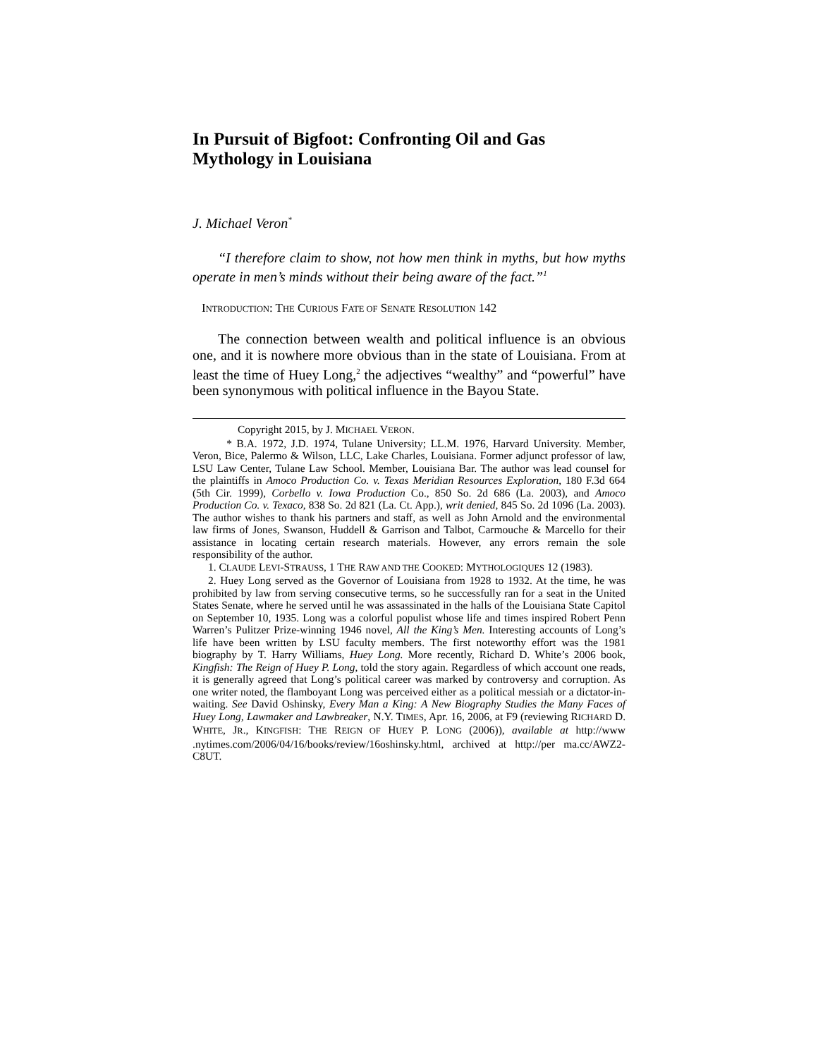In Pursuit of Bigfoot: Confronting Oil and Gas Mythology in Louisiana
J. Michael Veron<sup>*</sup>
“I therefore claim to show, not how men think in myths, but how myths operate in men’s minds without their being aware of the fact.”<sup>1</sup>
INTRODUCTION: THE CURIOUS FATE OF SENATE RESOLUTION 142
The connection between wealth and political influence is an obvious one, and it is nowhere more obvious than in the state of Louisiana. From at least the time of Huey Long,<sup>2</sup> the adjectives “wealthy” and “powerful” have been synonymous with political influence in the Bayou State.
Copyright 2015, by J. MICHAEL VERON.
* B.A. 1972, J.D. 1974, Tulane University; LL.M. 1976, Harvard University. Member, Veron, Bice, Palermo & Wilson, LLC, Lake Charles, Louisiana. Former adjunct professor of law, LSU Law Center, Tulane Law School. Member, Louisiana Bar. The author was lead counsel for the plaintiffs in Amoco Production Co. v. Texas Meridian Resources Exploration, 180 F.3d 664 (5th Cir. 1999), Corbello v. Iowa Production Co., 850 So. 2d 686 (La. 2003), and Amoco Production Co. v. Texaco, 838 So. 2d 821 (La. Ct. App.), writ denied, 845 So. 2d 1096 (La. 2003). The author wishes to thank his partners and staff, as well as John Arnold and the environmental law firms of Jones, Swanson, Huddell & Garrison and Talbot, Carmouche & Marcello for their assistance in locating certain research materials. However, any errors remain the sole responsibility of the author.
1. CLAUDE LEVI-STRAUSS, 1 THE RAW AND THE COOKED: MYTHOLOGIQUES 12 (1983).
2. Huey Long served as the Governor of Louisiana from 1928 to 1932. At the time, he was prohibited by law from serving consecutive terms, so he successfully ran for a seat in the United States Senate, where he served until he was assassinated in the halls of the Louisiana State Capitol on September 10, 1935. Long was a colorful populist whose life and times inspired Robert Penn Warren’s Pulitzer Prize-winning 1946 novel, All the King’s Men. Interesting accounts of Long’s life have been written by LSU faculty members. The first noteworthy effort was the 1981 biography by T. Harry Williams, Huey Long. More recently, Richard D. White’s 2006 book, Kingfish: The Reign of Huey P. Long, told the story again. Regardless of which account one reads, it is generally agreed that Long’s political career was marked by controversy and corruption. As one writer noted, the flamboyant Long was perceived either as a political messiah or a dictator-in-waiting. See David Oshinsky, Every Man a King: A New Biography Studies the Many Faces of Huey Long, Lawmaker and Lawbreaker, N.Y. TIMES, Apr. 16, 2006, at F9 (reviewing RICHARD D. WHITE, JR., KINGFISH: THE REIGN OF HUEY P. LONG (2006)), available at http://www .nytimes.com/2006/04/16/books/review/16oshinsky.html, archived at http://per ma.cc/AWZ2-C8UT.